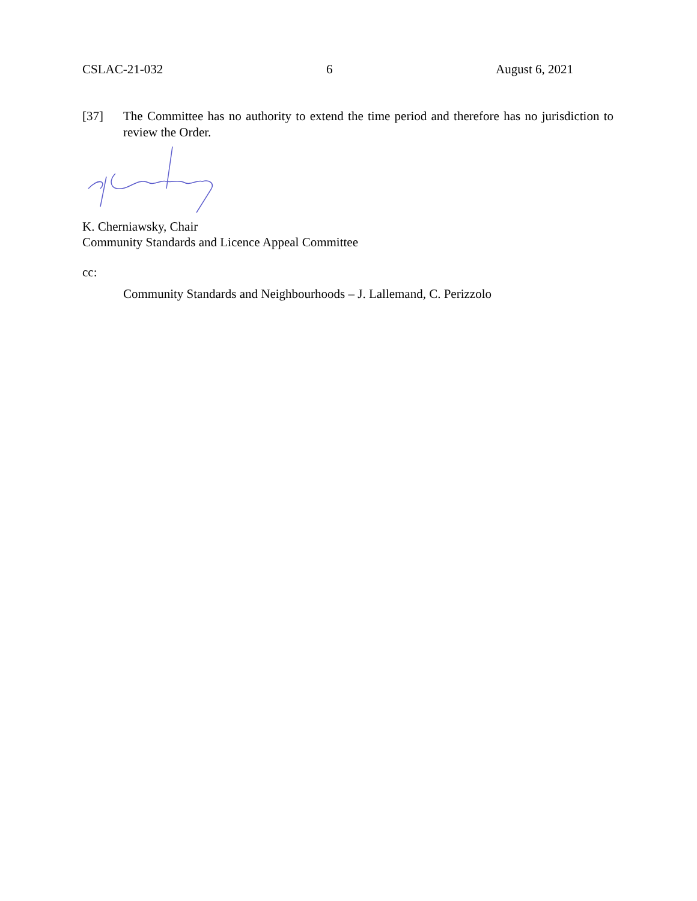CSLAC-21-032 6 August 6, 2021
[37] The Committee has no authority to extend the time period and therefore has no jurisdiction to review the Order.
K. Cherniawsky, Chair
Community Standards and Licence Appeal Committee
cc:
Community Standards and Neighbourhoods – J. Lallemand, C. Perizzolo